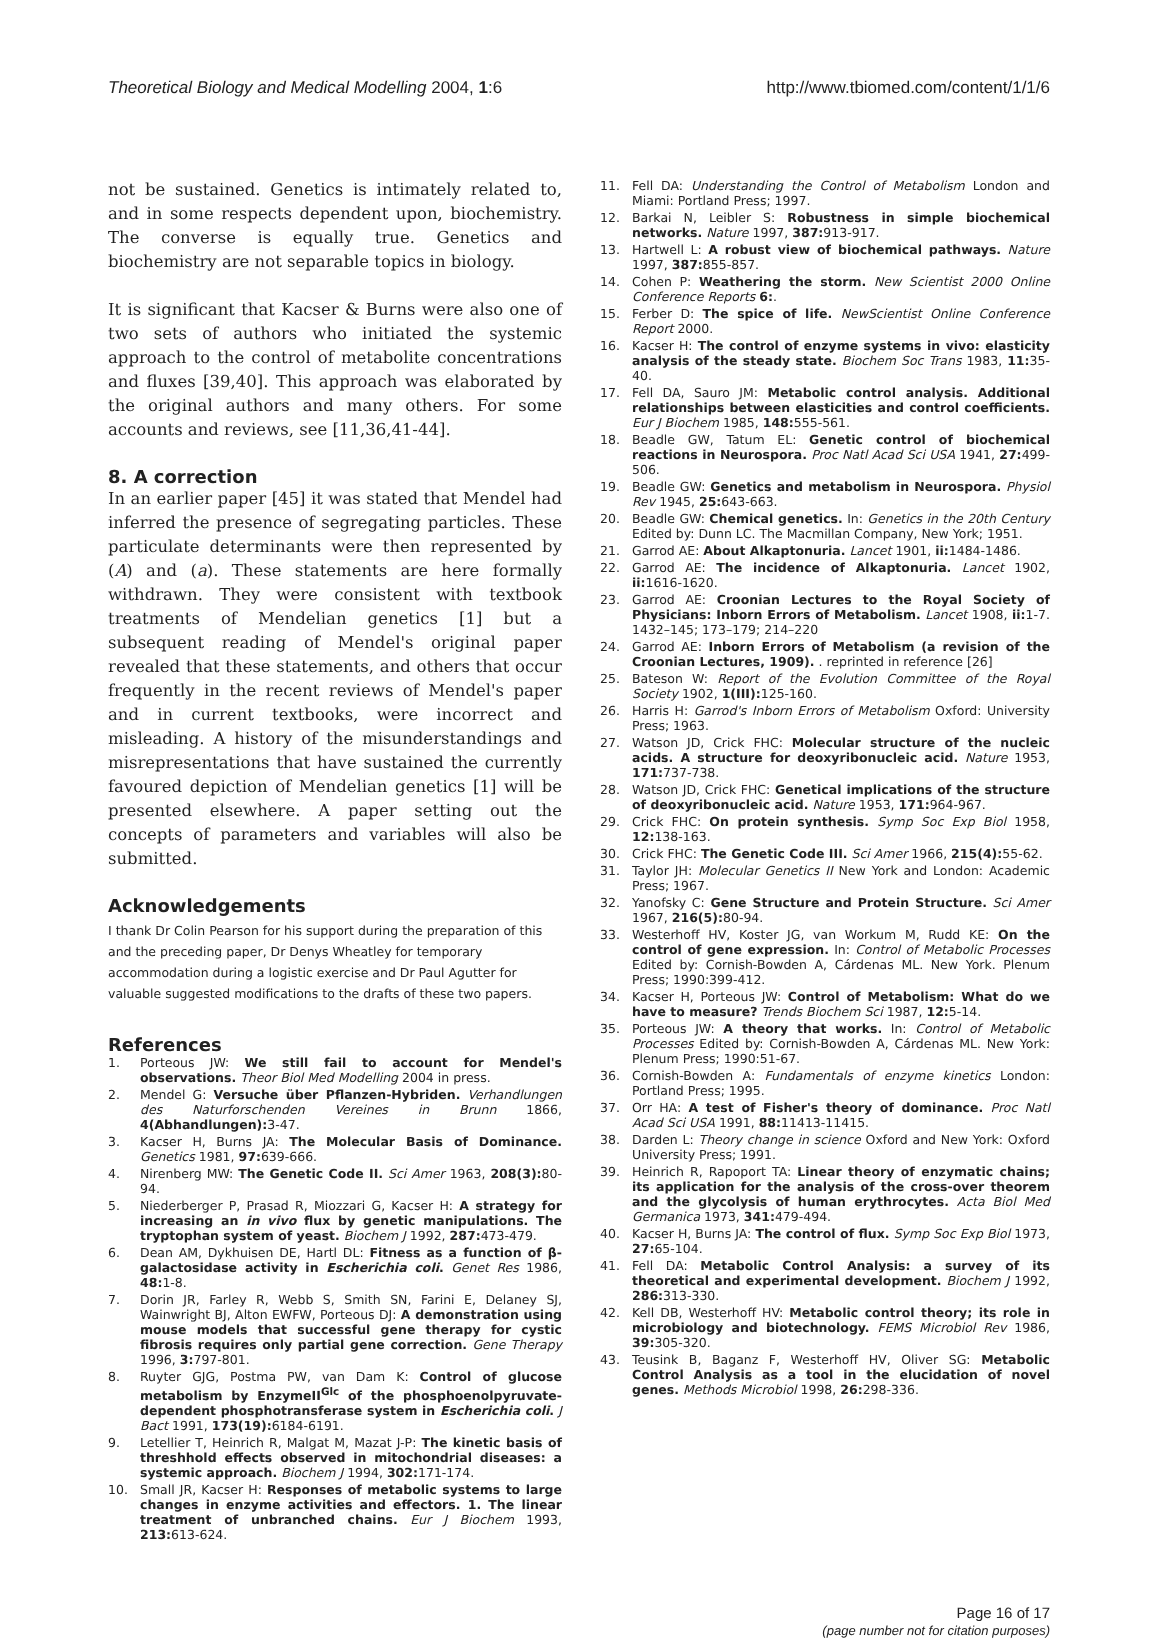Theoretical Biology and Medical Modelling 2004, 1:6 http://www.tbiomed.com/content/1/1/6
not be sustained. Genetics is intimately related to, and in some respects dependent upon, biochemistry. The converse is equally true. Genetics and biochemistry are not separable topics in biology.
It is significant that Kacser & Burns were also one of two sets of authors who initiated the systemic approach to the control of metabolite concentrations and fluxes [39,40]. This approach was elaborated by the original authors and many others. For some accounts and reviews, see [11,36,41-44].
8. A correction
In an earlier paper [45] it was stated that Mendel had inferred the presence of segregating particles. These particulate determinants were then represented by (A) and (a). These statements are here formally withdrawn. They were consistent with textbook treatments of Mendelian genetics [1] but a subsequent reading of Mendel's original paper revealed that these statements, and others that occur frequently in the recent reviews of Mendel's paper and in current textbooks, were incorrect and misleading. A history of the misunderstandings and misrepresentations that have sustained the currently favoured depiction of Mendelian genetics [1] will be presented elsewhere. A paper setting out the concepts of parameters and variables will also be submitted.
Acknowledgements
I thank Dr Colin Pearson for his support during the preparation of this and the preceding paper, Dr Denys Wheatley for temporary accommodation during a logistic exercise and Dr Paul Agutter for valuable suggested modifications to the drafts of these two papers.
References
1. Porteous JW: We still fail to account for Mendel's observations. Theor Biol Med Modelling 2004 in press.
2. Mendel G: Versuche über Pflanzen-Hybriden. Verhandlungen des Naturforschenden Vereines in Brunn 1866, 4(Abhandlungen): 3-47.
3. Kacser H, Burns JA: The Molecular Basis of Dominance. Genetics 1981, 97: 639-666.
4. Nirenberg MW: The Genetic Code II. Sci Amer 1963, 208(3): 80-94.
5. Niederberger P, Prasad R, Miozzari G, Kacser H: A strategy for increasing an in vivo flux by genetic manipulations. The tryptophan system of yeast. Biochem J 1992, 287: 473-479.
6. Dean AM, Dykhuisen DE, Hartl DL: Fitness as a function of β-galactosidase activity in Escherichia coli. Genet Res 1986, 48: 1-8.
7. Dorin JR, Farley R, Webb S, Smith SN, Farini E, Delaney SJ, Wainwright BJ, Alton EWFW, Porteous DJ: A demonstration using mouse models that successful gene therapy for cystic fibrosis requires only partial gene correction. Gene Therapy 1996, 3: 797-801.
8. Ruyter GJG, Postma PW, van Dam K: Control of glucose metabolism by EnzymeII<sup>Glc</sup> of the phosphoenolpyruvate-dependent phosphotransferase system in Escherichia coli. J Bact 1991, 173(19): 6184-6191.
9. Letellier T, Heinrich R, Malgat M, Mazat J-P: The kinetic basis of threshhold effects observed in mitochondrial diseases: a systemic approach. Biochem J 1994, 302: 171-174.
10. Small JR, Kacser H: Responses of metabolic systems to large changes in enzyme activities and effectors. 1. The linear treatment of unbranched chains. Eur J Biochem 1993, 213: 613-624.
11. Fell DA: Understanding the Control of Metabolism London and Miami: Portland Press; 1997.
12. Barkai N, Leibler S: Robustness in simple biochemical networks. Nature 1997, 387: 913-917.
13. Hartwell L: A robust view of biochemical pathways. Nature 1997, 387: 855-857.
14. Cohen P: Weathering the storm. New Scientist 2000 Online Conference Reports 6:.
15. Ferber D: The spice of life. NewScientist Online Conference Report 2000.
16. Kacser H: The control of enzyme systems in vivo: elasticity analysis of the steady state. Biochem Soc Trans 1983, 11: 35-40.
17. Fell DA, Sauro JM: Metabolic control analysis. Additional relationships between elasticities and control coefficients. Eur J Biochem 1985, 148: 555-561.
18. Beadle GW, Tatum EL: Genetic control of biochemical reactions in Neurospora. Proc Natl Acad Sci USA 1941, 27: 499-506.
19. Beadle GW: Genetics and metabolism in Neurospora. Physiol Rev 1945, 25: 643-663.
20. Beadle GW: Chemical genetics. In: Genetics in the 20th Century Edited by: Dunn LC. The Macmillan Company, New York; 1951.
21. Garrod AE: About Alkaptonuria. Lancet 1901, ii: 1484-1486.
22. Garrod AE: The incidence of Alkaptonuria. Lancet 1902, ii: 1616-1620.
23. Garrod AE: Croonian Lectures to the Royal Society of Physicians: Inborn Errors of Metabolism. Lancet 1908, ii: 1-7. 1432–145; 173–179; 214–220
24. Garrod AE: Inborn Errors of Metabolism (a revision of the Croonian Lectures, 1909). . reprinted in reference [26]
25. Bateson W: Report of the Evolution Committee of the Royal Society 1902, 1(III): 125-160.
26. Harris H: Garrod's Inborn Errors of Metabolism Oxford: University Press; 1963.
27. Watson JD, Crick FHC: Molecular structure of the nucleic acids. A structure for deoxyribonucleic acid. Nature 1953, 171: 737-738.
28. Watson JD, Crick FHC: Genetical implications of the structure of deoxyribonucleic acid. Nature 1953, 171: 964-967.
29. Crick FHC: On protein synthesis. Symp Soc Exp Biol 1958, 12: 138-163.
30. Crick FHC: The Genetic Code III. Sci Amer 1966, 215(4): 55-62.
31. Taylor JH: Molecular Genetics II New York and London: Academic Press; 1967.
32. Yanofsky C: Gene Structure and Protein Structure. Sci Amer 1967, 216(5): 80-94.
33. Westerhoff HV, Koster JG, van Workum M, Rudd KE: On the control of gene expression. In: Control of Metabolic Processes Edited by: Cornish-Bowden A, Cárdenas ML. New York. Plenum Press; 1990:399-412.
34. Kacser H, Porteous JW: Control of Metabolism: What do we have to measure? Trends Biochem Sci 1987, 12: 5-14.
35. Porteous JW: A theory that works. In: Control of Metabolic Processes Edited by: Cornish-Bowden A, Cárdenas ML. New York: Plenum Press; 1990:51-67.
36. Cornish-Bowden A: Fundamentals of enzyme kinetics London: Portland Press; 1995.
37. Orr HA: A test of Fisher's theory of dominance. Proc Natl Acad Sci USA 1991, 88: 11413-11415.
38. Darden L: Theory change in science Oxford and New York: Oxford University Press; 1991.
39. Heinrich R, Rapoport TA: Linear theory of enzymatic chains; its application for the analysis of the cross-over theorem and the glycolysis of human erythrocytes. Acta Biol Med Germanica 1973, 341: 479-494.
40. Kacser H, Burns JA: The control of flux. Symp Soc Exp Biol 1973, 27: 65-104.
41. Fell DA: Metabolic Control Analysis: a survey of its theoretical and experimental development. Biochem J 1992, 286: 313-330.
42. Kell DB, Westerhoff HV: Metabolic control theory; its role in microbiology and biotechnology. FEMS Microbiol Rev 1986, 39: 305-320.
43. Teusink B, Baganz F, Westerhoff HV, Oliver SG: Metabolic Control Analysis as a tool in the elucidation of novel genes. Methods Microbiol 1998, 26: 298-336.
Page 16 of 17
(page number not for citation purposes)